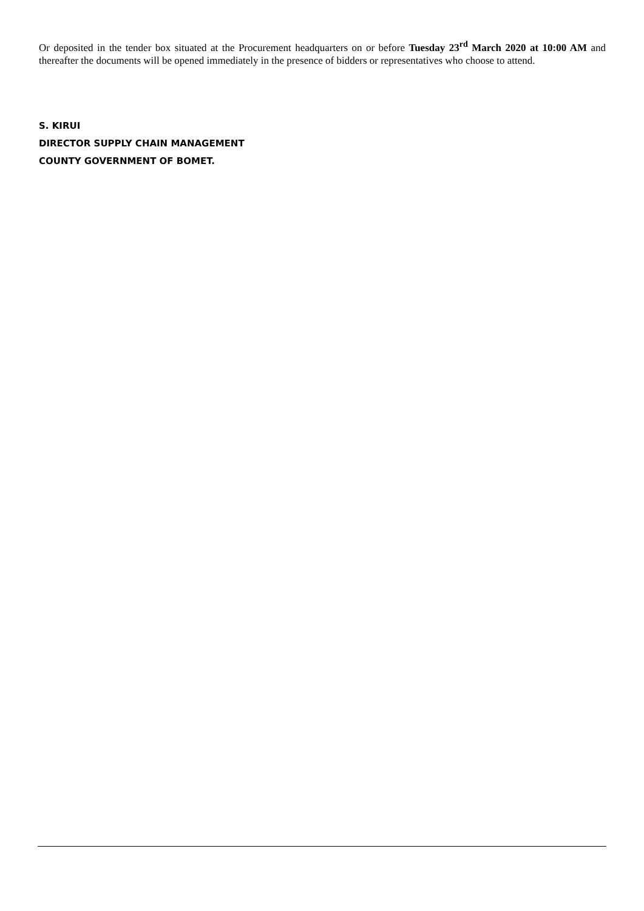Or deposited in the tender box situated at the Procurement headquarters on or before Tuesday 23<sup>rd</sup> March 2020 at 10:00 AM and thereafter the documents will be opened immediately in the presence of bidders or representatives who choose to attend.
S. KIRUI
DIRECTOR SUPPLY CHAIN MANAGEMENT
COUNTY GOVERNMENT OF BOMET.